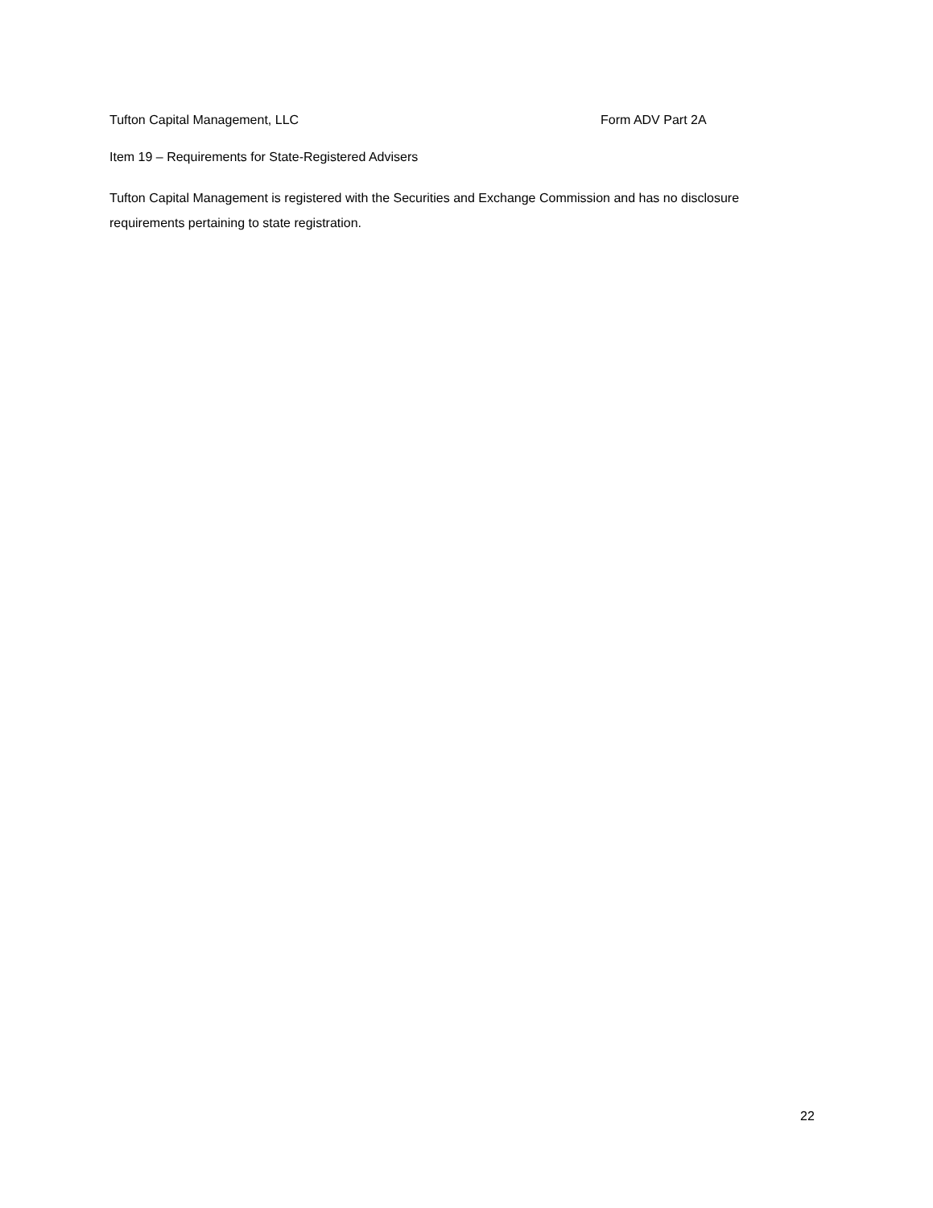Tufton Capital Management, LLC Form ADV Part 2A
Item 19 – Requirements for State-Registered Advisers
Tufton Capital Management is registered with the Securities and Exchange Commission and has no disclosure requirements pertaining to state registration.
22